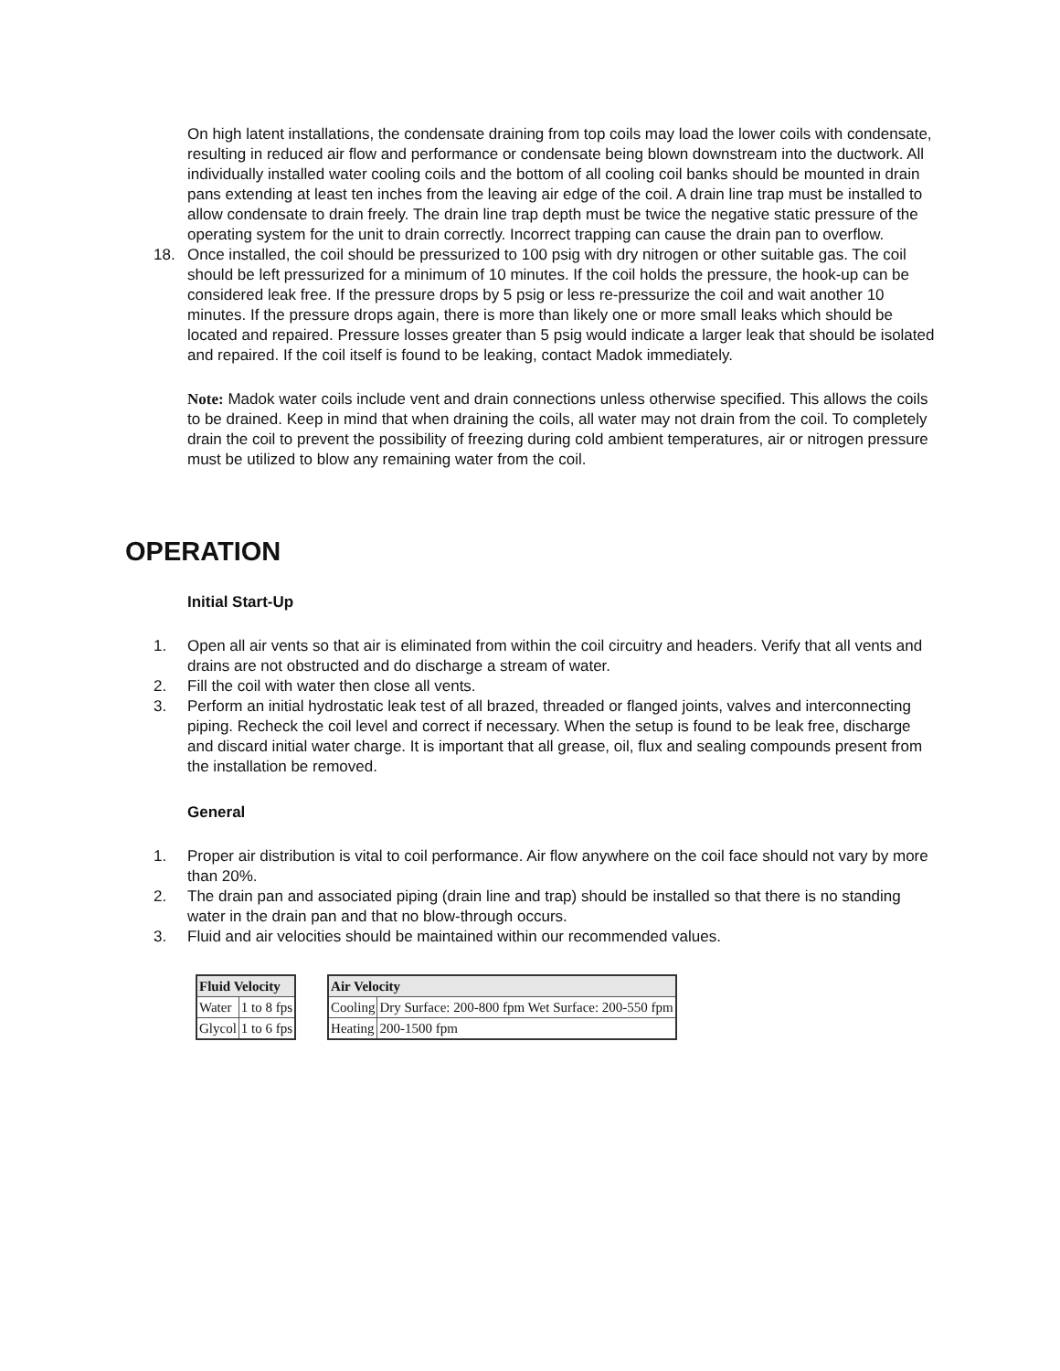On high latent installations, the condensate draining from top coils may load the lower coils with condensate, resulting in reduced air flow and performance or condensate being blown downstream into the ductwork. All individually installed water cooling coils and the bottom of all cooling coil banks should be mounted in drain pans extending at least ten inches from the leaving air edge of the coil. A drain line trap must be installed to allow condensate to drain freely. The drain line trap depth must be twice the negative static pressure of the operating system for the unit to drain correctly. Incorrect trapping can cause the drain pan to overflow.
18. Once installed, the coil should be pressurized to 100 psig with dry nitrogen or other suitable gas. The coil should be left pressurized for a minimum of 10 minutes. If the coil holds the pressure, the hook-up can be considered leak free. If the pressure drops by 5 psig or less re-pressurize the coil and wait another 10 minutes. If the pressure drops again, there is more than likely one or more small leaks which should be located and repaired. Pressure losses greater than 5 psig would indicate a larger leak that should be isolated and repaired. If the coil itself is found to be leaking, contact Madok immediately.
Note: Madok water coils include vent and drain connections unless otherwise specified. This allows the coils to be drained. Keep in mind that when draining the coils, all water may not drain from the coil. To completely drain the coil to prevent the possibility of freezing during cold ambient temperatures, air or nitrogen pressure must be utilized to blow any remaining water from the coil.
OPERATION
Initial Start-Up
1. Open all air vents so that air is eliminated from within the coil circuitry and headers. Verify that all vents and drains are not obstructed and do discharge a stream of water.
2. Fill the coil with water then close all vents.
3. Perform an initial hydrostatic leak test of all brazed, threaded or flanged joints, valves and interconnecting piping. Recheck the coil level and correct if necessary. When the setup is found to be leak free, discharge and discard initial water charge. It is important that all grease, oil, flux and sealing compounds present from the installation be removed.
General
1. Proper air distribution is vital to coil performance. Air flow anywhere on the coil face should not vary by more than 20%.
2. The drain pan and associated piping (drain line and trap) should be installed so that there is no standing water in the drain pan and that no blow-through occurs.
3. Fluid and air velocities should be maintained within our recommended values.
| Fluid Velocity | |
| --- | --- |
| Water | 1 to 8 fps |
| Glycol | 1 to 6 fps |
| Air Velocity | |
| --- | --- |
| Cooling | Dry Surface: 200-800 fpm Wet Surface: 200-550 fpm |
| Heating | 200-1500 fpm |